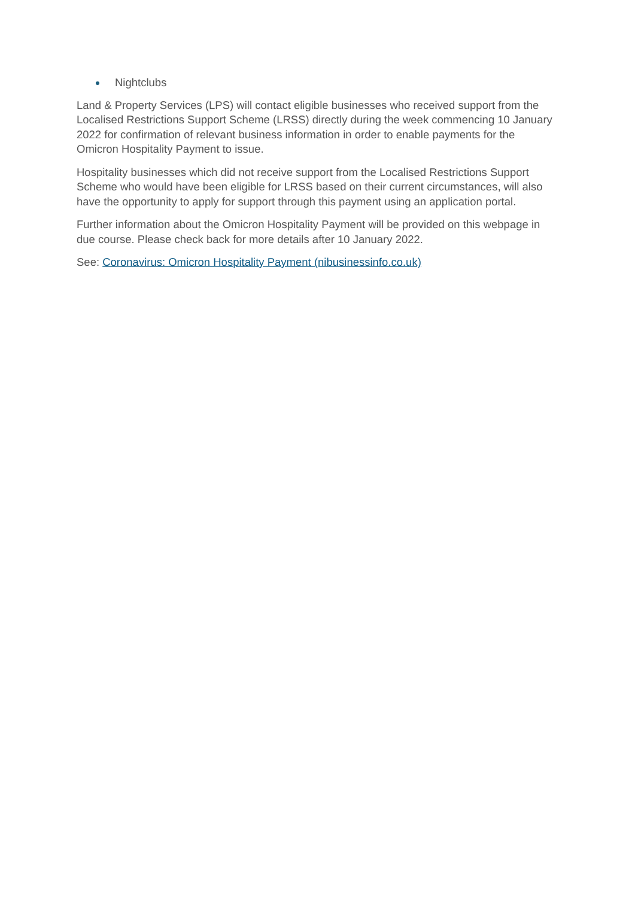Nightclubs
Land & Property Services (LPS) will contact eligible businesses who received support from the Localised Restrictions Support Scheme (LRSS) directly during the week commencing 10 January 2022 for confirmation of relevant business information in order to enable payments for the Omicron Hospitality Payment to issue.
Hospitality businesses which did not receive support from the Localised Restrictions Support Scheme who would have been eligible for LRSS based on their current circumstances, will also have the opportunity to apply for support through this payment using an application portal.
Further information about the Omicron Hospitality Payment will be provided on this webpage in due course. Please check back for more details after 10 January 2022.
See: Coronavirus: Omicron Hospitality Payment (nibusinessinfo.co.uk)